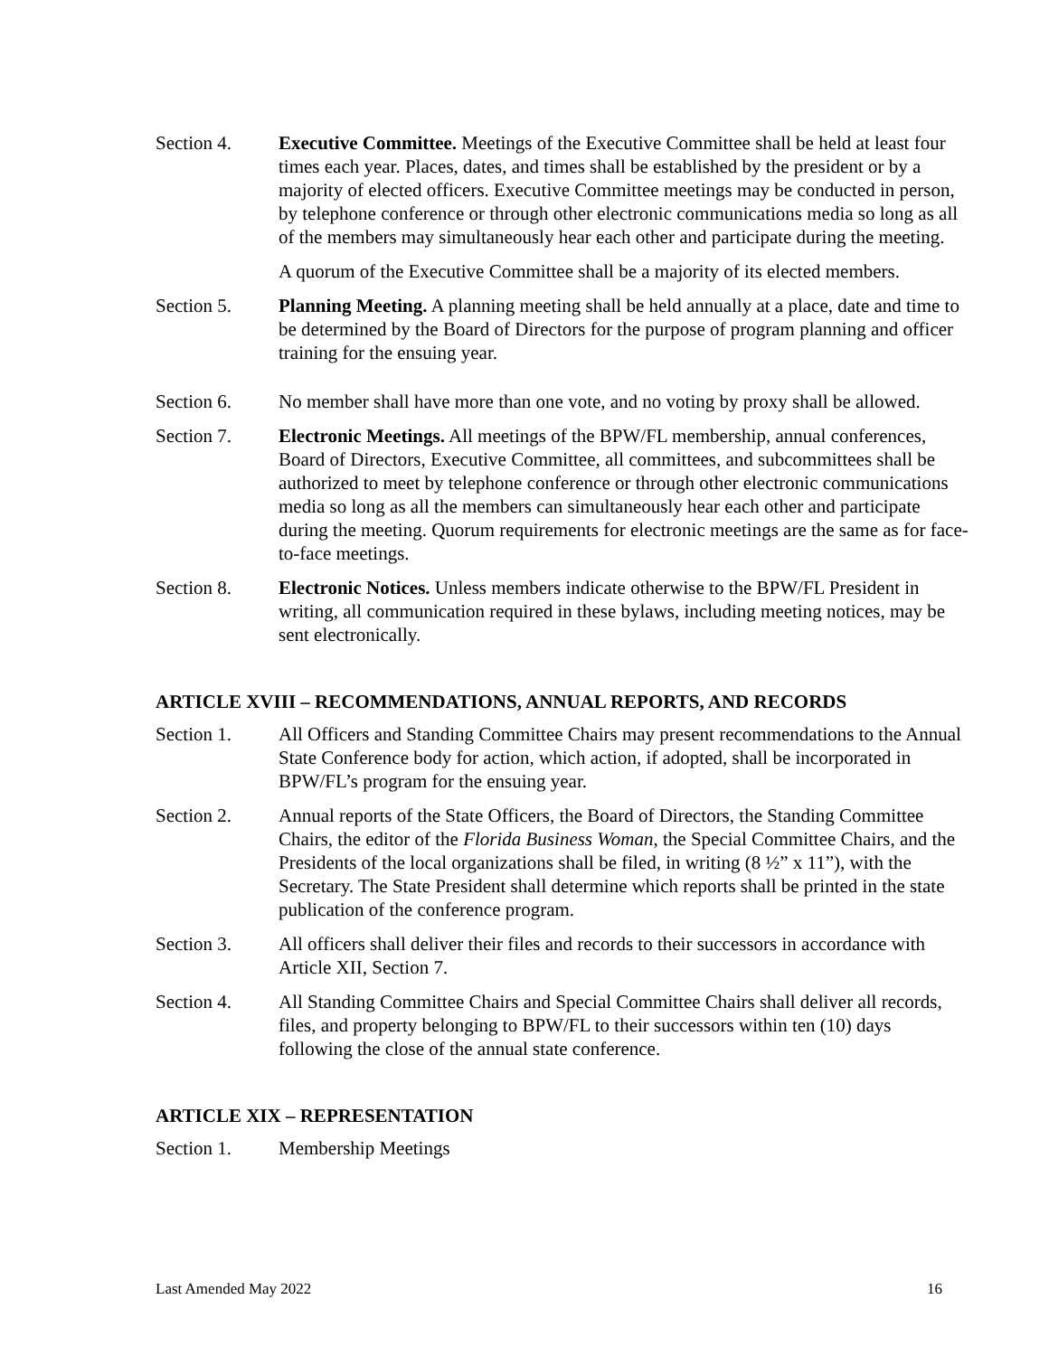Section 4. Executive Committee. Meetings of the Executive Committee shall be held at least four times each year. Places, dates, and times shall be established by the president or by a majority of elected officers. Executive Committee meetings may be conducted in person, by telephone conference or through other electronic communications media so long as all of the members may simultaneously hear each other and participate during the meeting.
A quorum of the Executive Committee shall be a majority of its elected members.
Section 5. Planning Meeting. A planning meeting shall be held annually at a place, date and time to be determined by the Board of Directors for the purpose of program planning and officer training for the ensuing year.
Section 6. No member shall have more than one vote, and no voting by proxy shall be allowed.
Section 7. Electronic Meetings. All meetings of the BPW/FL membership, annual conferences, Board of Directors, Executive Committee, all committees, and subcommittees shall be authorized to meet by telephone conference or through other electronic communications media so long as all the members can simultaneously hear each other and participate during the meeting. Quorum requirements for electronic meetings are the same as for face-to-face meetings.
Section 8. Electronic Notices. Unless members indicate otherwise to the BPW/FL President in writing, all communication required in these bylaws, including meeting notices, may be sent electronically.
ARTICLE XVIII – RECOMMENDATIONS, ANNUAL REPORTS, AND RECORDS
Section 1. All Officers and Standing Committee Chairs may present recommendations to the Annual State Conference body for action, which action, if adopted, shall be incorporated in BPW/FL’s program for the ensuing year.
Section 2. Annual reports of the State Officers, the Board of Directors, the Standing Committee Chairs, the editor of the Florida Business Woman, the Special Committee Chairs, and the Presidents of the local organizations shall be filed, in writing (8 ½” x 11”), with the Secretary. The State President shall determine which reports shall be printed in the state publication of the conference program.
Section 3. All officers shall deliver their files and records to their successors in accordance with Article XII, Section 7.
Section 4. All Standing Committee Chairs and Special Committee Chairs shall deliver all records, files, and property belonging to BPW/FL to their successors within ten (10) days following the close of the annual state conference.
ARTICLE XIX – REPRESENTATION
Section 1. Membership Meetings
Last Amended May 2022 16